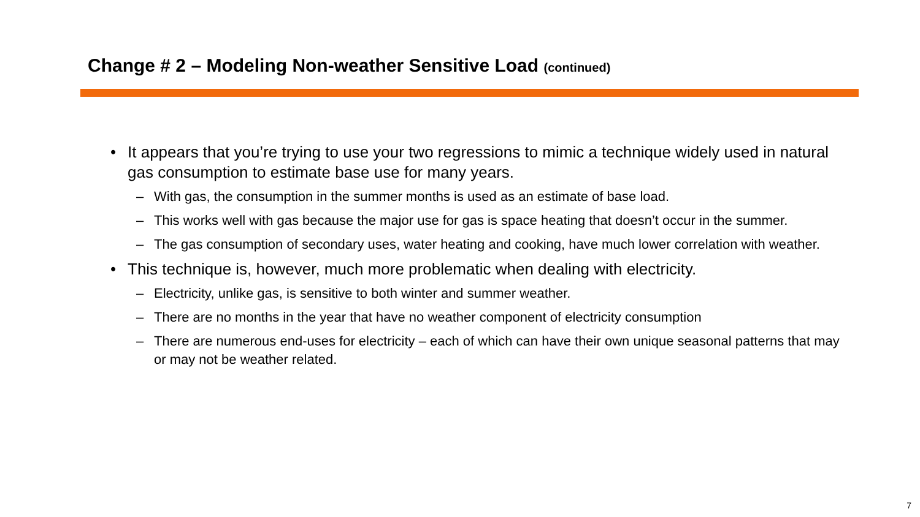Change # 2 – Modeling Non-weather Sensitive Load (continued)
• It appears that you’re trying to use your two regressions to mimic a technique widely used in natural gas consumption to estimate base use for many years.
– With gas, the consumption in the summer months is used as an estimate of base load.
– This works well with gas because the major use for gas is space heating that doesn’t occur in the summer.
– The gas consumption of secondary uses, water heating and cooking, have much lower correlation with weather.
• This technique is, however, much more problematic when dealing with electricity.
– Electricity, unlike gas, is sensitive to both winter and summer weather.
– There are no months in the year that have no weather component of electricity consumption
– There are numerous end-uses for electricity – each of which can have their own unique seasonal patterns that may or may not be weather related.
7